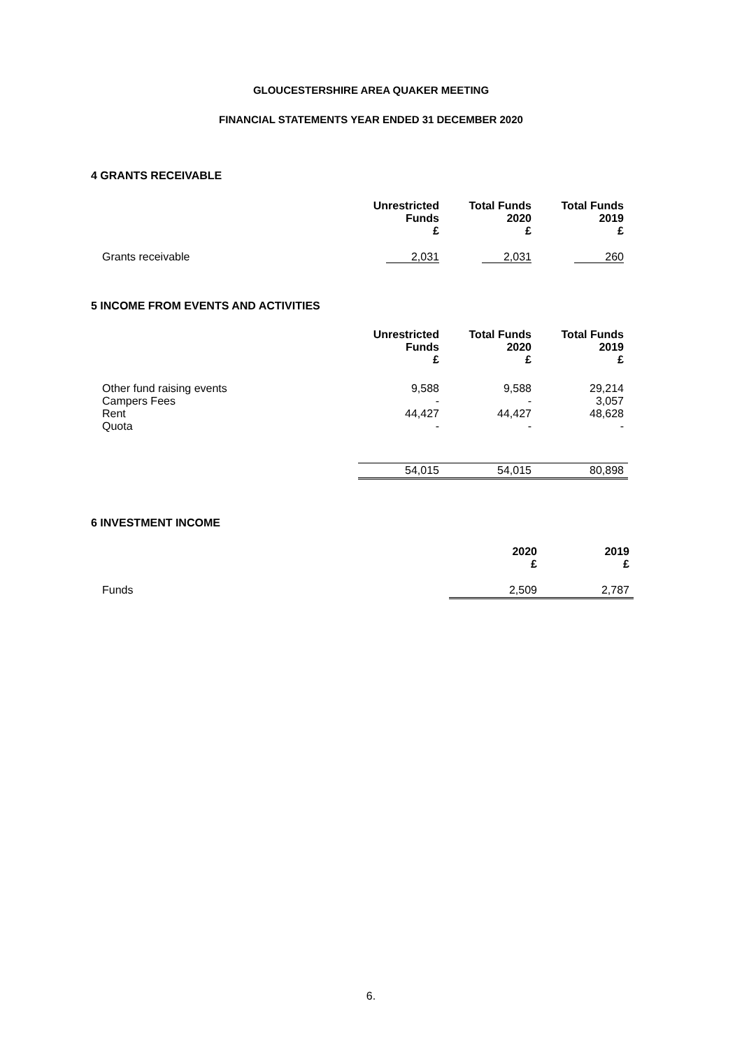GLOUCESTERSHIRE AREA QUAKER MEETING
FINANCIAL STATEMENTS YEAR ENDED 31 DECEMBER 2020
4 GRANTS RECEIVABLE
| | Unrestricted Funds £ | Total Funds 2020 £ | Total Funds 2019 £ |
| --- | --- | --- | --- |
| Grants receivable | 2,031 | 2,031 | 260 |
5 INCOME FROM EVENTS AND ACTIVITIES
| | Unrestricted Funds £ | Total Funds 2020 £ | Total Funds 2019 £ |
| --- | --- | --- | --- |
| Other fund raising events Campers Fees Rent Quota | 9,588 - 44,427 - | 9,588 - 44,427 - | 29,214 3,057 48,628 - |
| | 54,015 | 54,015 | 80,898 |
6 INVESTMENT INCOME
| | 2020 £ | 2019 £ |
| --- | --- | --- |
| Funds | 2,509 | 2,787 |
6.